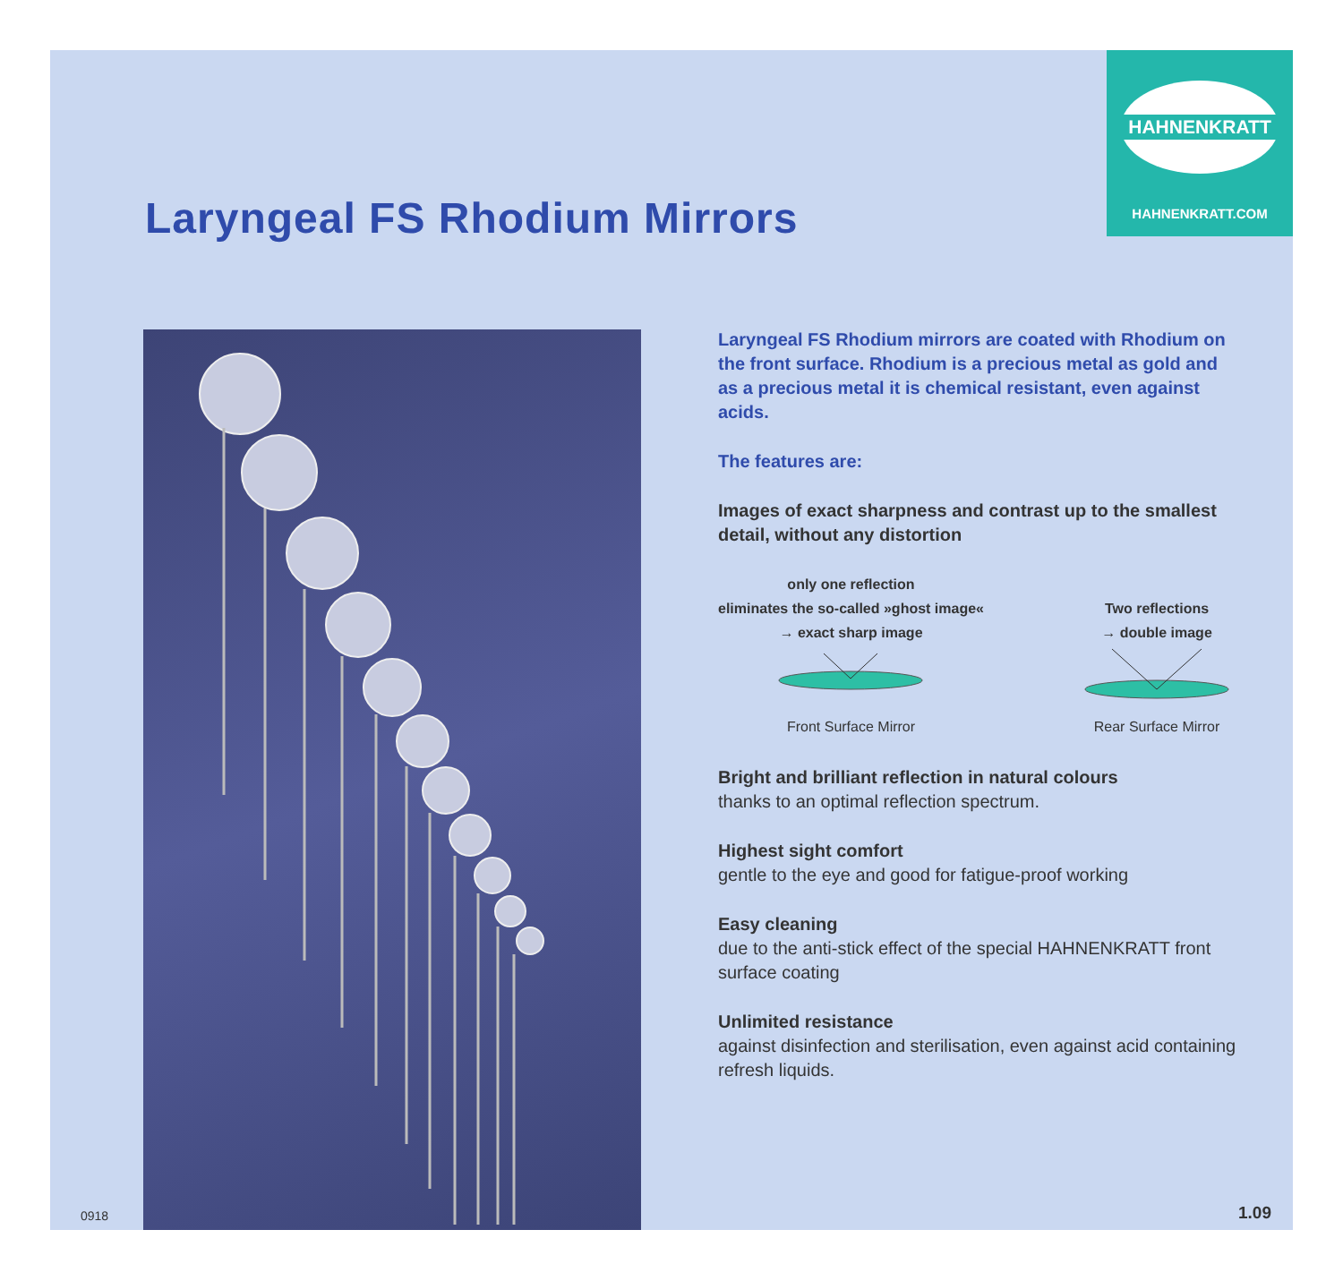HAHNENKRATT
HAHNENKRATT.COM
Laryngeal FS Rhodium Mirrors
Laryngeal FS Rhodium mirrors are coated with Rhodium on the front surface. Rhodium is a precious metal as gold and as a precious metal it is chemical resistant, even against acids.
The features are:
Images of exact sharpness and contrast up to the smallest detail, without any distortion
only one reflection
eliminates the so-called »ghost image«
→ exact sharp image
Front Surface Mirror
Two reflections
→ double image
Rear Surface Mirror
Bright and brilliant reflection in natural colours
thanks to an optimal reflection spectrum.
Highest sight comfort
gentle to the eye and good for fatigue-proof working
Easy cleaning
due to the anti-stick effect of the special HAHNENKRATT front surface coating
Unlimited resistance
against disinfection and sterilisation, even against acid containing refresh liquids.
0918 1.09